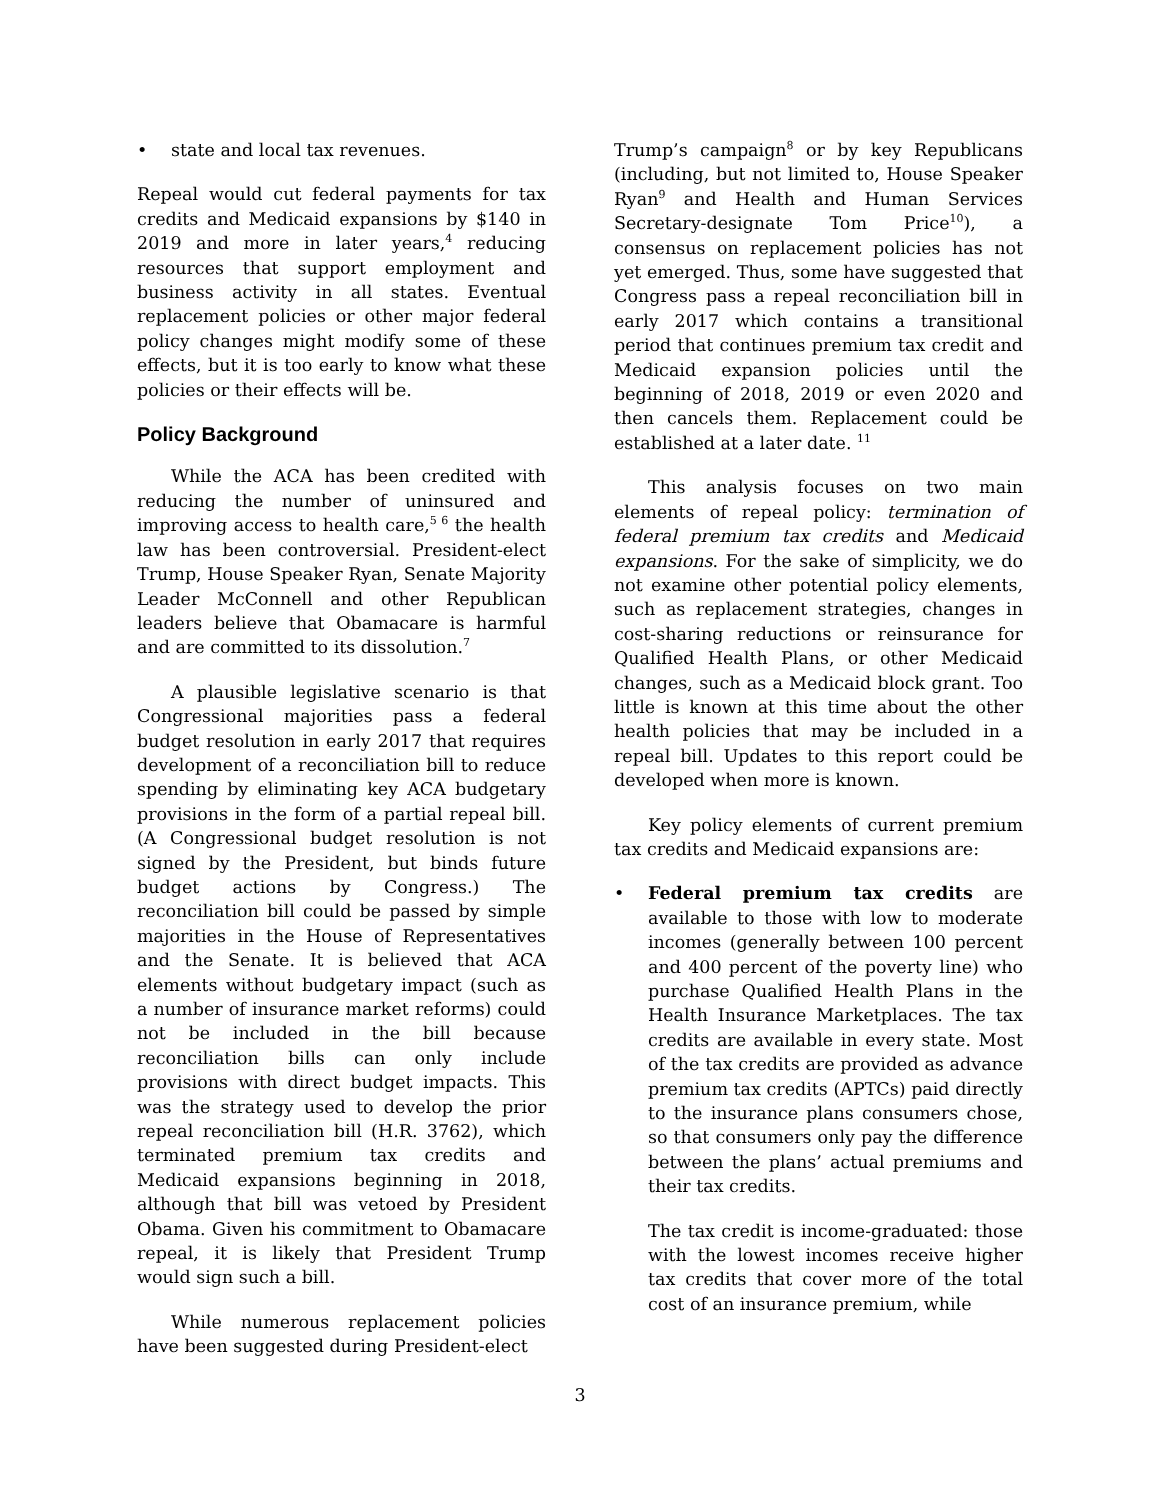• state and local tax revenues.
Repeal would cut federal payments for tax credits and Medicaid expansions by $140 in 2019 and more in later years,<sup>4</sup> reducing resources that support employment and business activity in all states. Eventual replacement policies or other major federal policy changes might modify some of these effects, but it is too early to know what these policies or their effects will be.
Policy Background
While the ACA has been credited with reducing the number of uninsured and improving access to health care,<sup>5 6</sup> the health law has been controversial. President-elect Trump, House Speaker Ryan, Senate Majority Leader McConnell and other Republican leaders believe that Obamacare is harmful and are committed to its dissolution.<sup>7</sup>
A plausible legislative scenario is that Congressional majorities pass a federal budget resolution in early 2017 that requires development of a reconciliation bill to reduce spending by eliminating key ACA budgetary provisions in the form of a partial repeal bill. (A Congressional budget resolution is not signed by the President, but binds future budget actions by Congress.) The reconciliation bill could be passed by simple majorities in the House of Representatives and the Senate. It is believed that ACA elements without budgetary impact (such as a number of insurance market reforms) could not be included in the bill because reconciliation bills can only include provisions with direct budget impacts. This was the strategy used to develop the prior repeal reconciliation bill (H.R. 3762), which terminated premium tax credits and Medicaid expansions beginning in 2018, although that bill was vetoed by President Obama. Given his commitment to Obamacare repeal, it is likely that President Trump would sign such a bill.
While numerous replacement policies have been suggested during President-elect
Trump’s campaign<sup>8</sup> or by key Republicans (including, but not limited to, House Speaker Ryan<sup>9</sup> and Health and Human Services Secretary-designate Tom Price<sup>10</sup>), a consensus on replacement policies has not yet emerged. Thus, some have suggested that Congress pass a repeal reconciliation bill in early 2017 which contains a transitional period that continues premium tax credit and Medicaid expansion policies until the beginning of 2018, 2019 or even 2020 and then cancels them. Replacement could be established at a later date. <sup>11</sup>
This analysis focuses on two main elements of repeal policy: termination of federal premium tax credits and Medicaid expansions. For the sake of simplicity, we do not examine other potential policy elements, such as replacement strategies, changes in cost-sharing reductions or reinsurance for Qualified Health Plans, or other Medicaid changes, such as a Medicaid block grant. Too little is known at this time about the other health policies that may be included in a repeal bill. Updates to this report could be developed when more is known.
Key policy elements of current premium tax credits and Medicaid expansions are:
• Federal premium tax credits are available to those with low to moderate incomes (generally between 100 percent and 400 percent of the poverty line) who purchase Qualified Health Plans in the Health Insurance Marketplaces. The tax credits are available in every state. Most of the tax credits are provided as advance premium tax credits (APTCs) paid directly to the insurance plans consumers chose, so that consumers only pay the difference between the plans’ actual premiums and their tax credits.
The tax credit is income-graduated: those with the lowest incomes receive higher tax credits that cover more of the total cost of an insurance premium, while
3